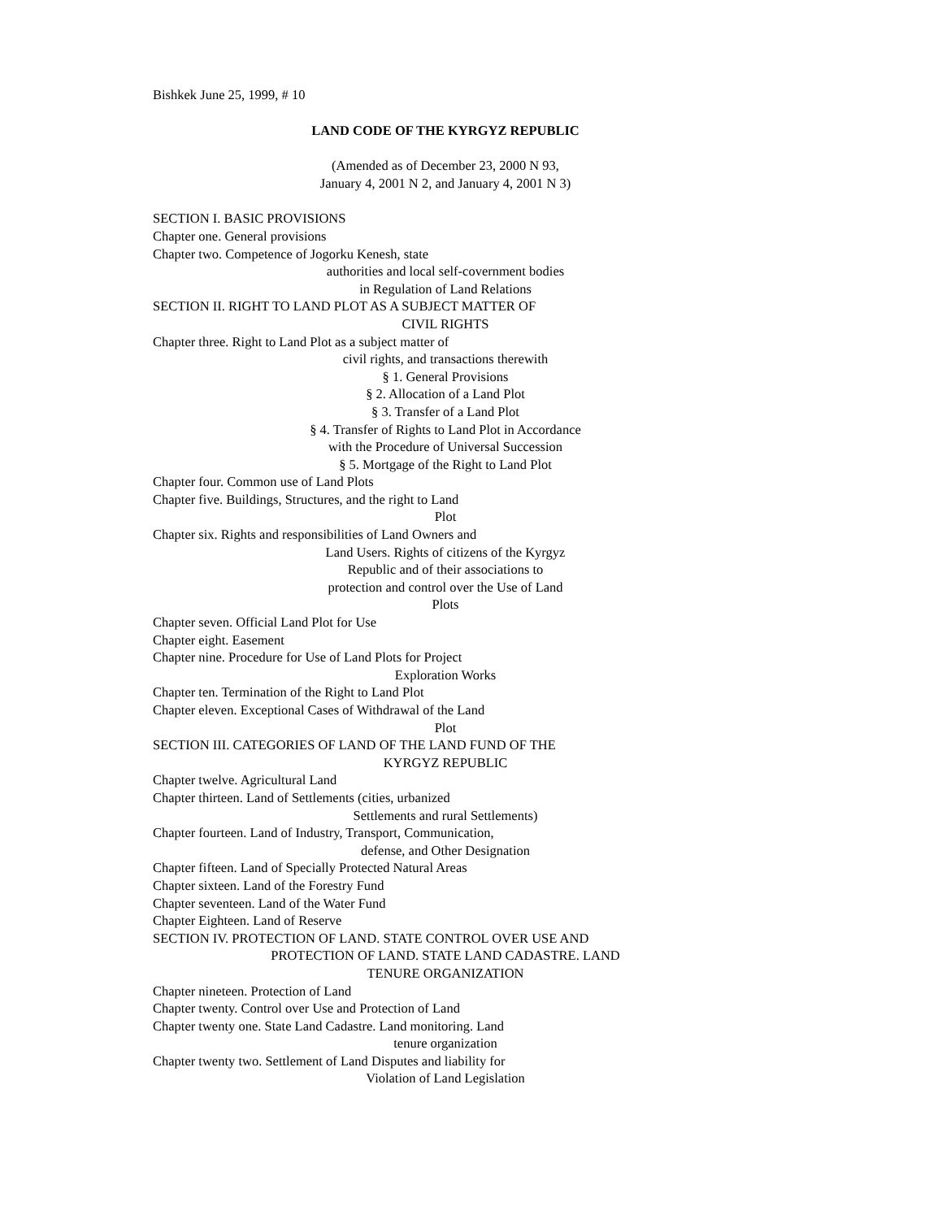Bishkek June 25, 1999, # 10
LAND CODE OF THE KYRGYZ REPUBLIC
(Amended as of December 23, 2000 N 93,
January 4, 2001 N 2, and January 4, 2001 N 3)
SECTION I. BASIC PROVISIONS
Chapter one. General provisions
Chapter two. Competence of Jogorku Kenesh, state
authorities and local self-covernment bodies
in Regulation of Land Relations
SECTION II. RIGHT TO LAND PLOT AS A SUBJECT MATTER OF
CIVIL RIGHTS
Chapter three. Right to Land Plot as a subject matter of
civil rights, and transactions therewith
§ 1. General Provisions
§ 2. Allocation of a Land Plot
§ 3. Transfer of a Land Plot
§ 4. Transfer of Rights to Land Plot in Accordance
with the Procedure of Universal Succession
§ 5. Mortgage of the Right to Land Plot
Chapter four. Common use of Land Plots
Chapter five. Buildings, Structures, and the right to Land
Plot
Chapter six. Rights and responsibilities of Land Owners and
Land Users. Rights of citizens of the Kyrgyz
Republic and of their associations to
protection and control over the Use of Land
Plots
Chapter seven. Official Land Plot for Use
Chapter eight. Easement
Chapter nine. Procedure for Use of Land Plots for Project
Exploration Works
Chapter ten. Termination of the Right to Land Plot
Chapter eleven. Exceptional Cases of Withdrawal of the Land
Plot
SECTION III. CATEGORIES OF LAND OF THE LAND FUND OF THE
KYRGYZ REPUBLIC
Chapter twelve. Agricultural Land
Chapter thirteen. Land of Settlements (cities, urbanized
Settlements and rural Settlements)
Chapter fourteen. Land of Industry, Transport, Communication,
defense, and Other Designation
Chapter fifteen. Land of Specially Protected Natural Areas
Chapter sixteen. Land of the Forestry Fund
Chapter seventeen. Land of the Water Fund
Chapter Eighteen. Land of Reserve
SECTION IV. PROTECTION OF LAND. STATE CONTROL OVER USE AND
PROTECTION OF LAND. STATE LAND CADASTRE. LAND
TENURE ORGANIZATION
Chapter nineteen. Protection of Land
Chapter twenty. Control over Use and Protection of Land
Chapter twenty one. State Land Cadastre. Land monitoring. Land
tenure organization
Chapter twenty two. Settlement of Land Disputes and liability for
Violation of Land Legislation